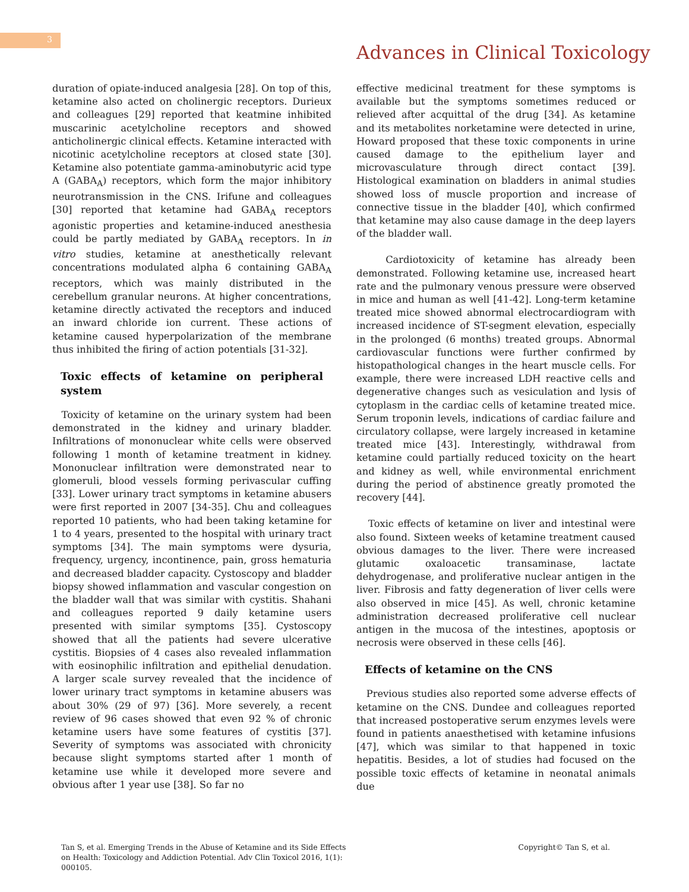3
Advances in Clinical Toxicology
duration of opiate-induced analgesia [28]. On top of this, ketamine also acted on cholinergic receptors. Durieux and colleagues [29] reported that keatmine inhibited muscarinic acetylcholine receptors and showed anticholinergic clinical effects. Ketamine interacted with nicotinic acetylcholine receptors at closed state [30]. Ketamine also potentiate gamma-aminobutyric acid type A (GABA<sub>A</sub>) receptors, which form the major inhibitory neurotransmission in the CNS. Irifune and colleagues [30] reported that ketamine had GABA<sub>A</sub> receptors agonistic properties and ketamine-induced anesthesia could be partly mediated by GABA<sub>A</sub> receptors. In in vitro studies, ketamine at anesthetically relevant concentrations modulated alpha 6 containing GABA<sub>A</sub> receptors, which was mainly distributed in the cerebellum granular neurons. At higher concentrations, ketamine directly activated the receptors and induced an inward chloride ion current. These actions of ketamine caused hyperpolarization of the membrane thus inhibited the firing of action potentials [31-32].
Toxic effects of ketamine on peripheral system
Toxicity of ketamine on the urinary system had been demonstrated in the kidney and urinary bladder. Infiltrations of mononuclear white cells were observed following 1 month of ketamine treatment in kidney. Mononuclear infiltration were demonstrated near to glomeruli, blood vessels forming perivascular cuffing [33]. Lower urinary tract symptoms in ketamine abusers were first reported in 2007 [34-35]. Chu and colleagues reported 10 patients, who had been taking ketamine for 1 to 4 years, presented to the hospital with urinary tract symptoms [34]. The main symptoms were dysuria, frequency, urgency, incontinence, pain, gross hematuria and decreased bladder capacity. Cystoscopy and bladder biopsy showed inflammation and vascular congestion on the bladder wall that was similar with cystitis. Shahani and colleagues reported 9 daily ketamine users presented with similar symptoms [35]. Cystoscopy showed that all the patients had severe ulcerative cystitis. Biopsies of 4 cases also revealed inflammation with eosinophilic infiltration and epithelial denudation. A larger scale survey revealed that the incidence of lower urinary tract symptoms in ketamine abusers was about 30% (29 of 97) [36]. More severely, a recent review of 96 cases showed that even 92 % of chronic ketamine users have some features of cystitis [37]. Severity of symptoms was associated with chronicity because slight symptoms started after 1 month of ketamine use while it developed more severe and obvious after 1 year use [38]. So far no
effective medicinal treatment for these symptoms is available but the symptoms sometimes reduced or relieved after acquittal of the drug [34]. As ketamine and its metabolites norketamine were detected in urine, Howard proposed that these toxic components in urine caused damage to the epithelium layer and microvasculature through direct contact [39]. Histological examination on bladders in animal studies showed loss of muscle proportion and increase of connective tissue in the bladder [40], which confirmed that ketamine may also cause damage in the deep layers of the bladder wall.
Cardiotoxicity of ketamine has already been demonstrated. Following ketamine use, increased heart rate and the pulmonary venous pressure were observed in mice and human as well [41-42]. Long-term ketamine treated mice showed abnormal electrocardiogram with increased incidence of ST-segment elevation, especially in the prolonged (6 months) treated groups. Abnormal cardiovascular functions were further confirmed by histopathological changes in the heart muscle cells. For example, there were increased LDH reactive cells and degenerative changes such as vesiculation and lysis of cytoplasm in the cardiac cells of ketamine treated mice. Serum troponin levels, indications of cardiac failure and circulatory collapse, were largely increased in ketamine treated mice [43]. Interestingly, withdrawal from ketamine could partially reduced toxicity on the heart and kidney as well, while environmental enrichment during the period of abstinence greatly promoted the recovery [44].
Toxic effects of ketamine on liver and intestinal were also found. Sixteen weeks of ketamine treatment caused obvious damages to the liver. There were increased glutamic oxaloacetic transaminase, lactate dehydrogenase, and proliferative nuclear antigen in the liver. Fibrosis and fatty degeneration of liver cells were also observed in mice [45]. As well, chronic ketamine administration decreased proliferative cell nuclear antigen in the mucosa of the intestines, apoptosis or necrosis were observed in these cells [46].
Effects of ketamine on the CNS
Previous studies also reported some adverse effects of ketamine on the CNS. Dundee and colleagues reported that increased postoperative serum enzymes levels were found in patients anaesthetised with ketamine infusions [47], which was similar to that happened in toxic hepatitis. Besides, a lot of studies had focused on the possible toxic effects of ketamine in neonatal animals due
Tan S, et al. Emerging Trends in the Abuse of Ketamine and its Side Effects
on Health: Toxicology and Addiction Potential. Adv Clin Toxicol 2016, 1(1):
000105.
Copyright© Tan S, et al.